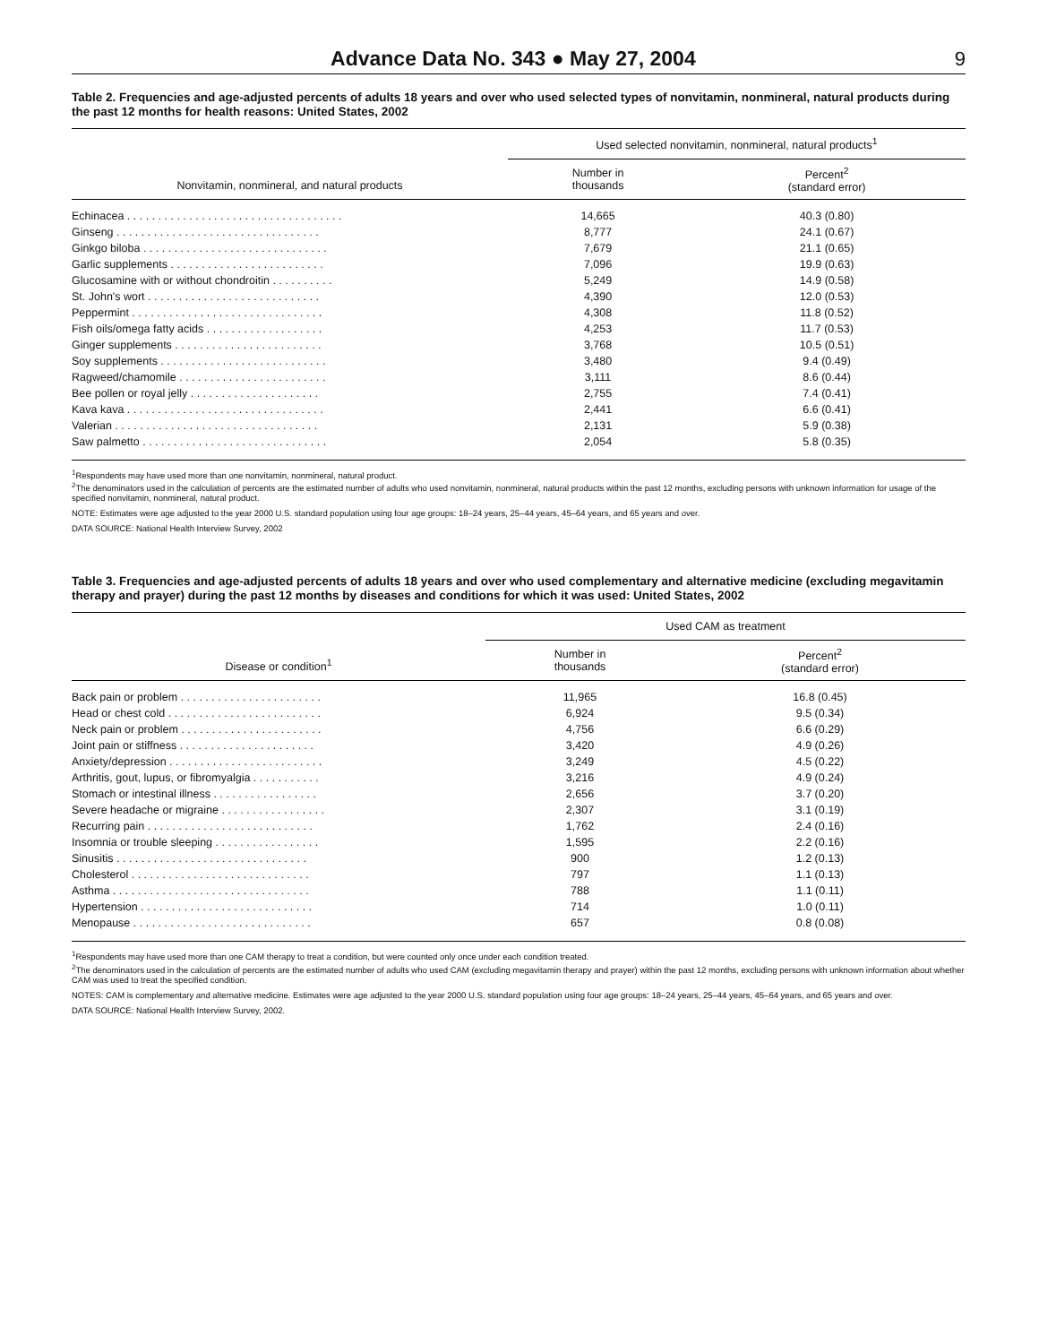Advance Data No. 343 ● May 27, 2004 9
Table 2. Frequencies and age-adjusted percents of adults 18 years and over who used selected types of nonvitamin, nonmineral, natural products during the past 12 months for health reasons: United States, 2002
| Nonvitamin, nonmineral, and natural products | Used selected nonvitamin, nonmineral, natural products<sup>1</sup> | |
| --- | --- | --- |
| | Number in thousands | Percent<sup>2</sup> (standard error) |
| Echinacea . . . . . . . . . . . . . . . . . . . . . . . . . . . . . . . . . . . | 14,665 | 40.3 (0.80) |
| Ginseng . . . . . . . . . . . . . . . . . . . . . . . . . . . . . . . . . | 8,777 | 24.1 (0.67) |
| Ginkgo biloba . . . . . . . . . . . . . . . . . . . . . . . . . . . . . . | 7,679 | 21.1 (0.65) |
| Garlic supplements . . . . . . . . . . . . . . . . . . . . . . . . . | 7,096 | 19.9 (0.63) |
| Glucosamine with or without chondroitin . . . . . . . . . . | 5,249 | 14.9 (0.58) |
| St. John's wort . . . . . . . . . . . . . . . . . . . . . . . . . . . . | 4,390 | 12.0 (0.53) |
| Peppermint . . . . . . . . . . . . . . . . . . . . . . . . . . . . . . . | 4,308 | 11.8 (0.52) |
| Fish oils/omega fatty acids . . . . . . . . . . . . . . . . . . . | 4,253 | 11.7 (0.53) |
| Ginger supplements . . . . . . . . . . . . . . . . . . . . . . . . | 3,768 | 10.5 (0.51) |
| Soy supplements . . . . . . . . . . . . . . . . . . . . . . . . . . . | 3,480 | 9.4 (0.49) |
| Ragweed/chamomile . . . . . . . . . . . . . . . . . . . . . . . . | 3,111 | 8.6 (0.44) |
| Bee pollen or royal jelly . . . . . . . . . . . . . . . . . . . . . | 2,755 | 7.4 (0.41) |
| Kava kava . . . . . . . . . . . . . . . . . . . . . . . . . . . . . . . . | 2,441 | 6.6 (0.41) |
| Valerian . . . . . . . . . . . . . . . . . . . . . . . . . . . . . . . . . | 2,131 | 5.9 (0.38) |
| Saw palmetto . . . . . . . . . . . . . . . . . . . . . . . . . . . . . . | 2,054 | 5.8 (0.35) |
<sup>1</sup> Respondents may have used more than one nonvitamin, nonmineral, natural product.
<sup>2</sup> The denominators used in the calculation of percents are the estimated number of adults who used nonvitamin, nonmineral, natural products within the past 12 months, excluding persons with unknown information for usage of the specified nonvitamin, nonmineral, natural product.
NOTE: Estimates were age adjusted to the year 2000 U.S. standard population using four age groups: 18–24 years, 25–44 years, 45–64 years, and 65 years and over.
DATA SOURCE: National Health Interview Survey, 2002
Table 3. Frequencies and age-adjusted percents of adults 18 years and over who used complementary and alternative medicine (excluding megavitamin therapy and prayer) during the past 12 months by diseases and conditions for which it was used: United States, 2002
| Disease or condition<sup>1</sup> | Used CAM as treatment | |
| --- | --- | --- |
| | Number in thousands | Percent<sup>2</sup> (standard error) |
| Back pain or problem . . . . . . . . . . . . . . . . . . . . . . . | 11,965 | 16.8 (0.45) |
| Head or chest cold . . . . . . . . . . . . . . . . . . . . . . . . . | 6,924 | 9.5 (0.34) |
| Neck pain or problem . . . . . . . . . . . . . . . . . . . . . . . | 4,756 | 6.6 (0.29) |
| Joint pain or stiffness . . . . . . . . . . . . . . . . . . . . . . | 3,420 | 4.9 (0.26) |
| Anxiety/depression . . . . . . . . . . . . . . . . . . . . . . . . . | 3,249 | 4.5 (0.22) |
| Arthritis, gout, lupus, or fibromyalgia . . . . . . . . . . . | 3,216 | 4.9 (0.24) |
| Stomach or intestinal illness . . . . . . . . . . . . . . . . . | 2,656 | 3.7 (0.20) |
| Severe headache or migraine . . . . . . . . . . . . . . . . . | 2,307 | 3.1 (0.19) |
| Recurring pain . . . . . . . . . . . . . . . . . . . . . . . . . . . | 1,762 | 2.4 (0.16) |
| Insomnia or trouble sleeping . . . . . . . . . . . . . . . . . | 1,595 | 2.2 (0.16) |
| Sinusitis . . . . . . . . . . . . . . . . . . . . . . . . . . . . . . . | 900 | 1.2 (0.13) |
| Cholesterol . . . . . . . . . . . . . . . . . . . . . . . . . . . . . | 797 | 1.1 (0.13) |
| Asthma . . . . . . . . . . . . . . . . . . . . . . . . . . . . . . . . | 788 | 1.1 (0.11) |
| Hypertension . . . . . . . . . . . . . . . . . . . . . . . . . . . . | 714 | 1.0 (0.11) |
| Menopause . . . . . . . . . . . . . . . . . . . . . . . . . . . . . | 657 | 0.8 (0.08) |
<sup>1</sup> Respondents may have used more than one CAM therapy to treat a condition, but were counted only once under each condition treated.
<sup>2</sup> The denominators used in the calculation of percents are the estimated number of adults who used CAM (excluding megavitamin therapy and prayer) within the past 12 months, excluding persons with unknown information about whether CAM was used to treat the specified condition.
NOTES: CAM is complementary and alternative medicine. Estimates were age adjusted to the year 2000 U.S. standard population using four age groups: 18–24 years, 25–44 years, 45–64 years, and 65 years and over.
DATA SOURCE: National Health Interview Survey, 2002.